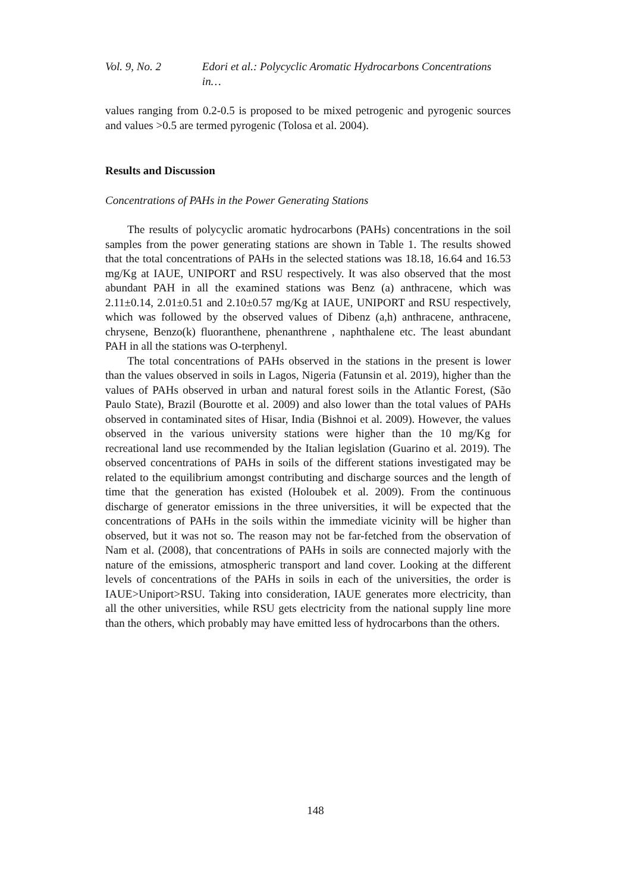Vol. 9, No. 2 Edori et al.: Polycyclic Aromatic Hydrocarbons Concentrations in…
values ranging from 0.2-0.5 is proposed to be mixed petrogenic and pyrogenic sources and values >0.5 are termed pyrogenic (Tolosa et al. 2004).
Results and Discussion
Concentrations of PAHs in the Power Generating Stations
The results of polycyclic aromatic hydrocarbons (PAHs) concentrations in the soil samples from the power generating stations are shown in Table 1. The results showed that the total concentrations of PAHs in the selected stations was 18.18, 16.64 and 16.53 mg/Kg at IAUE, UNIPORT and RSU respectively. It was also observed that the most abundant PAH in all the examined stations was Benz (a) anthracene, which was 2.11±0.14, 2.01±0.51 and 2.10±0.57 mg/Kg at IAUE, UNIPORT and RSU respectively, which was followed by the observed values of Dibenz (a,h) anthracene, anthracene, chrysene, Benzo(k) fluoranthene, phenanthrene , naphthalene etc. The least abundant PAH in all the stations was O-terphenyl.
The total concentrations of PAHs observed in the stations in the present is lower than the values observed in soils in Lagos, Nigeria (Fatunsin et al. 2019), higher than the values of PAHs observed in urban and natural forest soils in the Atlantic Forest, (São Paulo State), Brazil (Bourotte et al. 2009) and also lower than the total values of PAHs observed in contaminated sites of Hisar, India (Bishnoi et al. 2009). However, the values observed in the various university stations were higher than the 10 mg/Kg for recreational land use recommended by the Italian legislation (Guarino et al. 2019). The observed concentrations of PAHs in soils of the different stations investigated may be related to the equilibrium amongst contributing and discharge sources and the length of time that the generation has existed (Holoubek et al. 2009). From the continuous discharge of generator emissions in the three universities, it will be expected that the concentrations of PAHs in the soils within the immediate vicinity will be higher than observed, but it was not so. The reason may not be far-fetched from the observation of Nam et al. (2008), that concentrations of PAHs in soils are connected majorly with the nature of the emissions, atmospheric transport and land cover. Looking at the different levels of concentrations of the PAHs in soils in each of the universities, the order is IAUE>Uniport>RSU. Taking into consideration, IAUE generates more electricity, than all the other universities, while RSU gets electricity from the national supply line more than the others, which probably may have emitted less of hydrocarbons than the others.
148